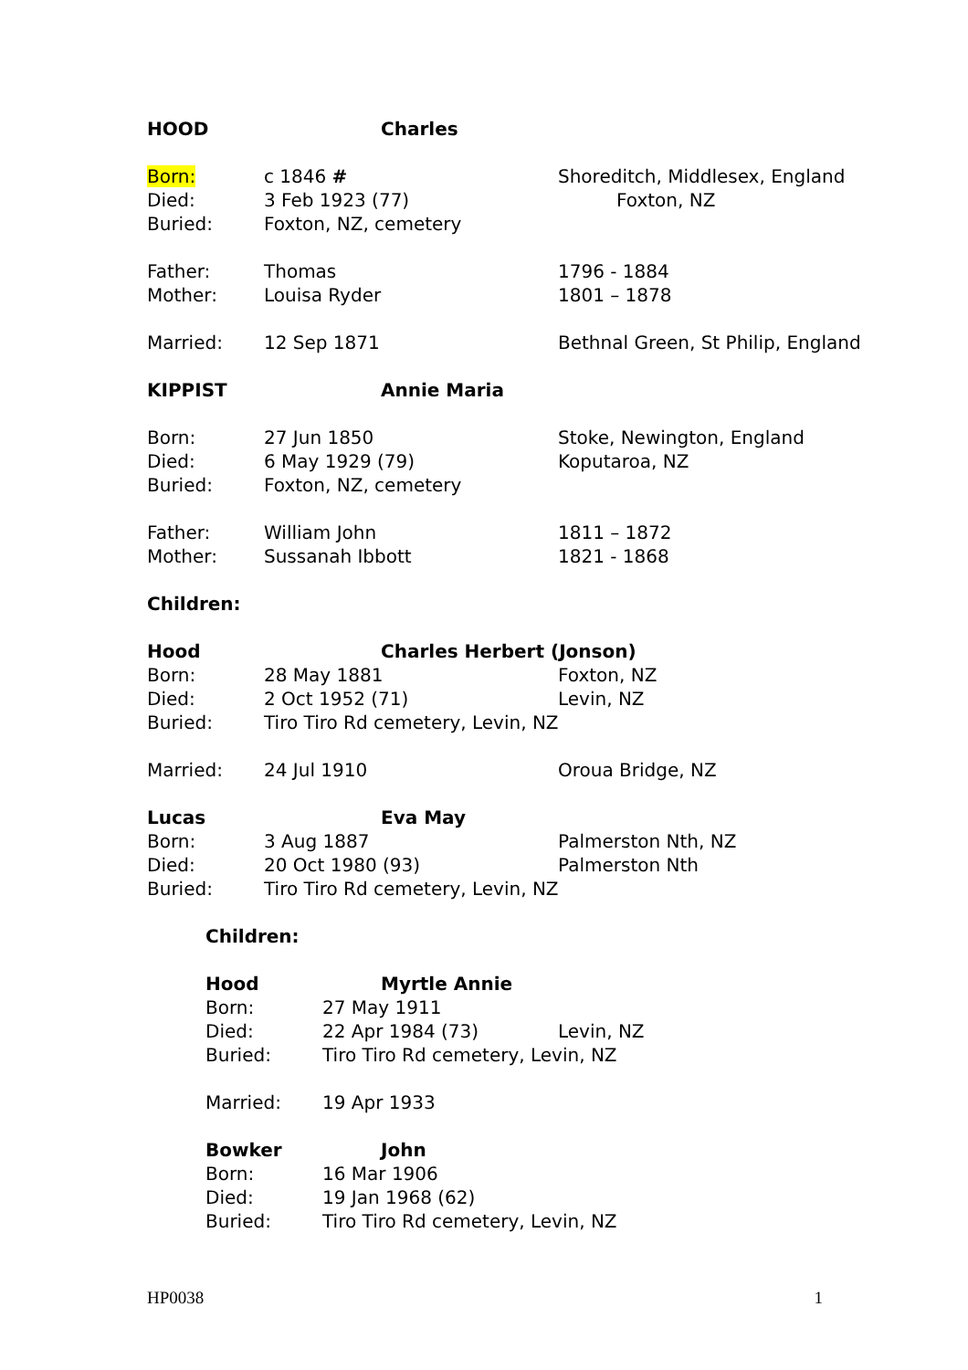HOOD Charles
Born: c 1846 # Shoreditch, Middlesex, England
Died: 3 Feb 1923 (77) Foxton, NZ
Buried: Foxton, NZ, cemetery
Father: Thomas 1796 - 1884
Mother: Louisa Ryder 1801 – 1878
Married: 12 Sep 1871 Bethnal Green, St Philip, England
KIPPIST Annie Maria
Born: 27 Jun 1850 Stoke, Newington, England
Died: 6 May 1929 (79) Koputaroa, NZ
Buried: Foxton, NZ, cemetery
Father: William John 1811 – 1872
Mother: Sussanah Ibbott 1821 - 1868
Children:
Hood Charles Herbert (Jonson)
Born: 28 May 1881 Foxton, NZ
Died: 2 Oct 1952 (71) Levin, NZ
Buried: Tiro Tiro Rd cemetery, Levin, NZ
Married: 24 Jul 1910 Oroua Bridge, NZ
Lucas Eva May
Born: 3 Aug 1887 Palmerston Nth, NZ
Died: 20 Oct 1980 (93) Palmerston Nth
Buried: Tiro Tiro Rd cemetery, Levin, NZ
Children:
Hood Myrtle Annie
Born: 27 May 1911
Died: 22 Apr 1984 (73) Levin, NZ
Buried: Tiro Tiro Rd cemetery, Levin, NZ
Married: 19 Apr 1933
Bowker John
Born: 16 Mar 1906
Died: 19 Jan 1968 (62)
Buried: Tiro Tiro Rd cemetery, Levin, NZ
HP0038 1